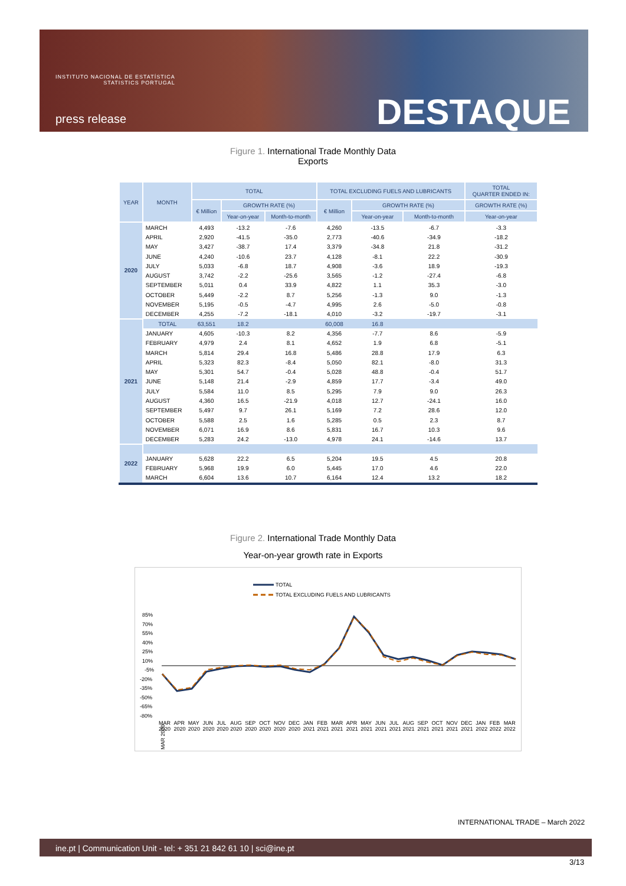INSTITUTO NACIONAL DE ESTATÍSTICA
STATISTICS PORTUGAL
press release DESTAQUE
Figure 1. International Trade Monthly Data
Exports
| YEAR | MONTH | TOTAL | | | TOTAL EXCLUDING FUELS AND LUBRICANTS | | | TOTAL QUARTER ENDED IN: |
| --- | --- | --- | --- | --- | --- | --- | --- | --- |
| | | € Million | GROWTH RATE (%) | | € Million | GROWTH RATE (%) | | GROWTH RATE (%) |
| | | | Year-on-year | Month-to-month | | Year-on-year | Month-to-month | Year-on-year |
| 2020 | MARCH | 4,493 | -13.2 | -7.6 | 4,260 | -13.5 | -6.7 | -3.3 |
| | APRIL | 2,920 | -41.5 | -35.0 | 2,773 | -40.6 | -34.9 | -18.2 |
| | MAY | 3,427 | -38.7 | 17.4 | 3,379 | -34.8 | 21.8 | -31.2 |
| | JUNE | 4,240 | -10.6 | 23.7 | 4,128 | -8.1 | 22.2 | -30.9 |
| | JULY | 5,033 | -6.8 | 18.7 | 4,908 | -3.6 | 18.9 | -19.3 |
| | AUGUST | 3,742 | -2.2 | -25.6 | 3,565 | -1.2 | -27.4 | -6.8 |
| | SEPTEMBER | 5,011 | 0.4 | 33.9 | 4,822 | 1.1 | 35.3 | -3.0 |
| | OCTOBER | 5,449 | -2.2 | 8.7 | 5,256 | -1.3 | 9.0 | -1.3 |
| | NOVEMBER | 5,195 | -0.5 | -4.7 | 4,995 | 2.6 | -5.0 | -0.8 |
| | DECEMBER | 4,255 | -7.2 | -18.1 | 4,010 | -3.2 | -19.7 | -3.1 |
| 2021 | TOTAL | 63,551 | 18.2 | | 60,008 | 16.8 | | |
| | JANUARY | 4,605 | -10.3 | 8.2 | 4,356 | -7.7 | 8.6 | -5.9 |
| | FEBRUARY | 4,979 | 2.4 | 8.1 | 4,652 | 1.9 | 6.8 | -5.1 |
| | MARCH | 5,814 | 29.4 | 16.8 | 5,486 | 28.8 | 17.9 | 6.3 |
| | APRIL | 5,323 | 82.3 | -8.4 | 5,050 | 82.1 | -8.0 | 31.3 |
| | MAY | 5,301 | 54.7 | -0.4 | 5,028 | 48.8 | -0.4 | 51.7 |
| | JUNE | 5,148 | 21.4 | -2.9 | 4,859 | 17.7 | -3.4 | 49.0 |
| | JULY | 5,584 | 11.0 | 8.5 | 5,295 | 7.9 | 9.0 | 26.3 |
| | AUGUST | 4,360 | 16.5 | -21.9 | 4,018 | 12.7 | -24.1 | 16.0 |
| | SEPTEMBER | 5,497 | 9.7 | 26.1 | 5,169 | 7.2 | 28.6 | 12.0 |
| | OCTOBER | 5,588 | 2.5 | 1.6 | 5,285 | 0.5 | 2.3 | 8.7 |
| | NOVEMBER | 6,071 | 16.9 | 8.6 | 5,831 | 16.7 | 10.3 | 9.6 |
| | DECEMBER | 5,283 | 24.2 | -13.0 | 4,978 | 24.1 | -14.6 | 13.7 |
| 2022 | | | | | | | | |
| | JANUARY | 5,628 | 22.2 | 6.5 | 5,204 | 19.5 | 4.5 | 20.8 |
| | FEBRUARY | 5,968 | 19.9 | 6.0 | 5,445 | 17.0 | 4.6 | 22.0 |
| | MARCH | 6,604 | 13.6 | 10.7 | 6,164 | 12.4 | 13.2 | 18.2 |
Figure 2. International Trade Monthly Data
Year-on-year growth rate in Exports
TOTAL
TOTAL EXCLUDING FUELS AND LUBRICANTS
85%
70%
55%
40%
25%
10%
-5%
-20%
-35%
-50%
-65%
-80%
MAR 2020
MAR 2020 APR 2020 MAY 2020 JUN 2020 JUL 2020 AUG 2020 SEP 2020 OCT 2020 NOV 2020 DEC 2020 JAN 2021 FEB 2021 MAR 2021 APR 2021 MAY 2021 JUN 2021 JUL 2021 AUG 2021 SEP 2021 OCT 2021 NOV 2021 DEC 2021 JAN 2022 FEB 2022 MAR 2022
INTERNATIONAL TRADE – March 2022
ine.pt | Communication Unit - tel: + 351 21 842 61 10 | sci@ine.pt
3/13